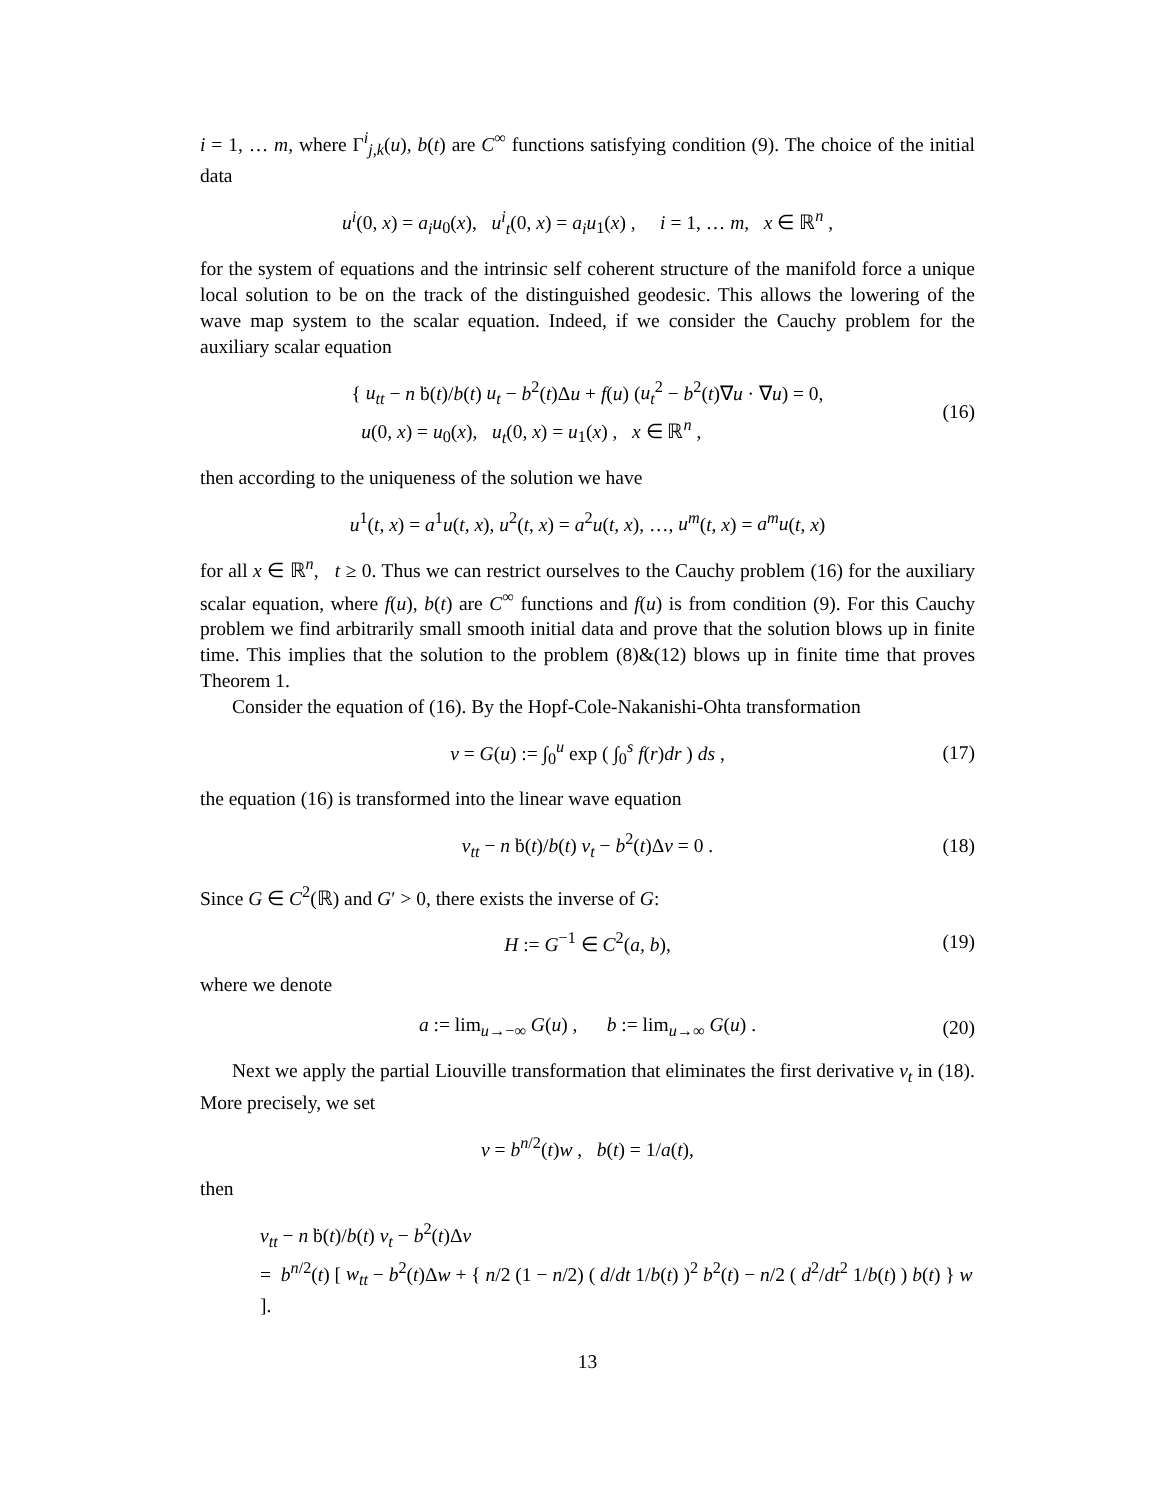i = 1, … m, where Γ<sup>i</sup><sub>j,k</sub>(u), b(t) are C<sup>∞</sup> functions satisfying condition (9). The choice of the initial data
u<sup>i</sup>(0, x) = a<sub>i</sub>u<sub>0</sub>(x), u<sup>i</sup><sub>t</sub>(0, x) = a<sub>i</sub>u<sub>1</sub>(x) , i = 1, … m, x ∈ ℝ<sup>n</sup> ,
for the system of equations and the intrinsic self coherent structure of the manifold force a unique local solution to be on the track of the distinguished geodesic. This allows the lowering of the wave map system to the scalar equation. Indeed, if we consider the Cauchy problem for the auxiliary scalar equation
{ u<sub>tt</sub> − n ḃ(t)/b(t) u<sub>t</sub> − b<sup>2</sup>(t)Δu + f(u) (u<sub>t</sub><sup>2</sup> − b<sup>2</sup>(t)∇u · ∇u) = 0,
u(0, x) = u<sub>0</sub>(x), u<sub>t</sub>(0, x) = u<sub>1</sub>(x) , x ∈ ℝ<sup>n</sup> , (16)
then according to the uniqueness of the solution we have
u<sup>1</sup>(t, x) = a<sup>1</sup>u(t, x), u<sup>2</sup>(t, x) = a<sup>2</sup>u(t, x), …, u<sup>m</sup>(t, x) = a<sup>m</sup>u(t, x)
for all x ∈ ℝ<sup>n</sup>, t ≥ 0. Thus we can restrict ourselves to the Cauchy problem (16) for the auxiliary scalar equation, where f(u), b(t) are C<sup>∞</sup> functions and f(u) is from condition (9). For this Cauchy problem we find arbitrarily small smooth initial data and prove that the solution blows up in finite time. This implies that the solution to the problem (8)&(12) blows up in finite time that proves Theorem 1.
Consider the equation of (16). By the Hopf-Cole-Nakanishi-Ohta transformation
v = G(u) := ∫<sub>0</sub><sup>u</sup> exp ( ∫<sub>0</sub><sup>s</sup> f(r)dr ) ds , (17)
the equation (16) is transformed into the linear wave equation
v<sub>tt</sub> − n ḃ(t)/b(t) v<sub>t</sub> − b<sup>2</sup>(t)Δv = 0 . (18)
Since G ∈ C<sup>2</sup>(ℝ) and G′ > 0, there exists the inverse of G:
H := G<sup>−1</sup> ∈ C<sup>2</sup>(a, b), (19)
where we denote
a := lim<sub>u→−∞</sub> G(u) , b := lim<sub>u→∞</sub> G(u) . (20)
Next we apply the partial Liouville transformation that eliminates the first derivative v<sub>t</sub> in (18). More precisely, we set
v = b<sup>n/2</sup>(t)w , b(t) = 1/a(t),
then
v<sub>tt</sub> − n ḃ(t)/b(t) v<sub>t</sub> − b<sup>2</sup>(t)Δv
= b<sup>n/2</sup>(t) [ w<sub>tt</sub> − b<sup>2</sup>(t)Δw + { n/2 (1 − n/2) ( d/dt 1/b(t) )<sup>2</sup> b<sup>2</sup>(t) − n/2 ( d<sup>2</sup>/dt<sup>2</sup> 1/b(t) ) b(t) } w ].
13